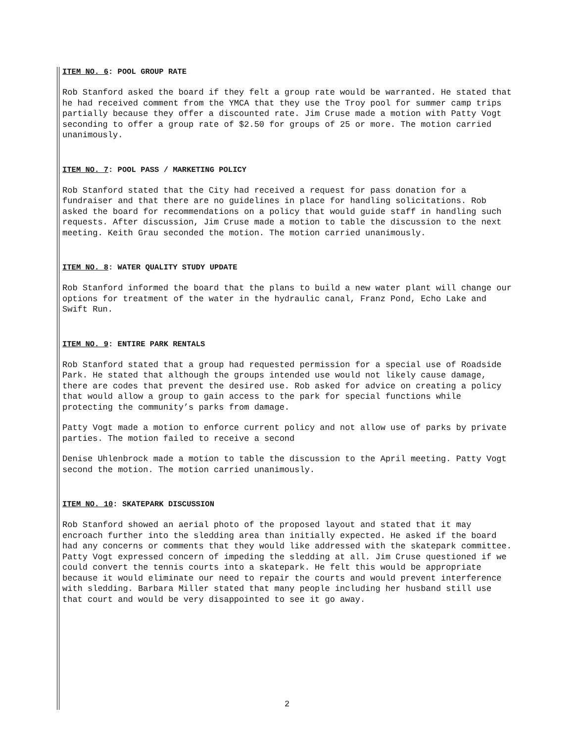ITEM NO. 6: POOL GROUP RATE
Rob Stanford asked the board if they felt a group rate would be warranted. He stated that he had received comment from the YMCA that they use the Troy pool for summer camp trips partially because they offer a discounted rate. Jim Cruse made a motion with Patty Vogt seconding to offer a group rate of $2.50 for groups of 25 or more. The motion carried unanimously.
ITEM NO. 7: POOL PASS / MARKETING POLICY
Rob Stanford stated that the City had received a request for pass donation for a fundraiser and that there are no guidelines in place for handling solicitations. Rob asked the board for recommendations on a policy that would guide staff in handling such requests. After discussion, Jim Cruse made a motion to table the discussion to the next meeting. Keith Grau seconded the motion. The motion carried unanimously.
ITEM NO. 8: WATER QUALITY STUDY UPDATE
Rob Stanford informed the board that the plans to build a new water plant will change our options for treatment of the water in the hydraulic canal, Franz Pond, Echo Lake and Swift Run.
ITEM NO. 9: ENTIRE PARK RENTALS
Rob Stanford stated that a group had requested permission for a special use of Roadside Park. He stated that although the groups intended use would not likely cause damage, there are codes that prevent the desired use. Rob asked for advice on creating a policy that would allow a group to gain access to the park for special functions while protecting the community’s parks from damage.
Patty Vogt made a motion to enforce current policy and not allow use of parks by private parties. The motion failed to receive a second
Denise Uhlenbrock made a motion to table the discussion to the April meeting. Patty Vogt second the motion. The motion carried unanimously.
ITEM NO. 10: SKATEPARK DISCUSSION
Rob Stanford showed an aerial photo of the proposed layout and stated that it may encroach further into the sledding area than initially expected. He asked if the board had any concerns or comments that they would like addressed with the skatepark committee. Patty Vogt expressed concern of impeding the sledding at all. Jim Cruse questioned if we could convert the tennis courts into a skatepark. He felt this would be appropriate because it would eliminate our need to repair the courts and would prevent interference with sledding. Barbara Miller stated that many people including her husband still use that court and would be very disappointed to see it go away.
2